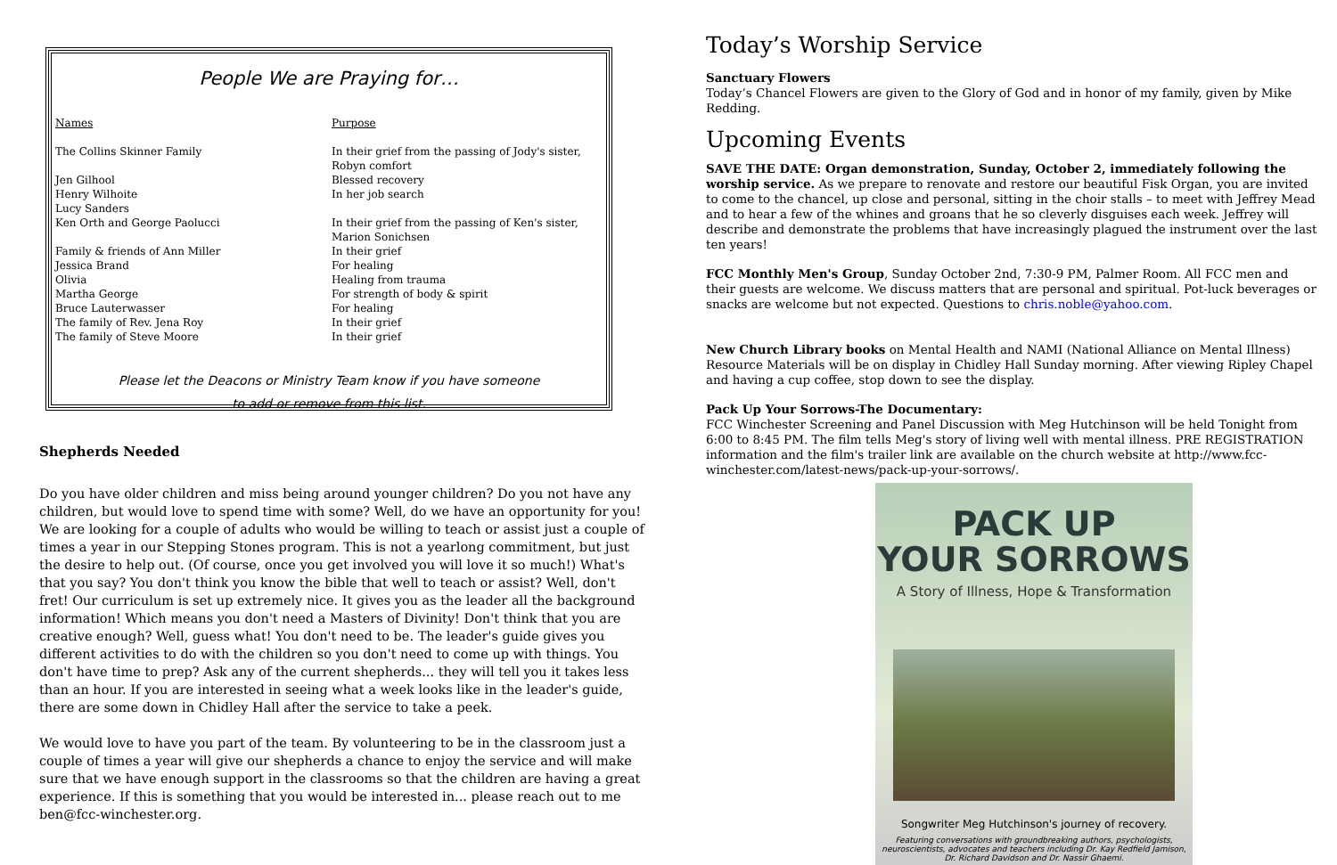People We are Praying for…
| Names | Purpose |
| --- | --- |
| The Collins Skinner Family | In their grief from the passing of Jody's sister, Robyn comfort |
| Jen Gilhool | Blessed recovery |
| Henry Wilhoite | In her job search |
| Lucy Sanders | |
| Ken Orth and George Paolucci | In their grief from the passing of Ken's sister, Marion Sonichsen |
| Family & friends of Ann Miller | In their grief |
| Jessica Brand | For healing |
| Olivia | Healing from trauma |
| Martha George | For strength of body & spirit |
| Bruce Lauterwasser | For healing |
| The family of Rev. Jena Roy | In their grief |
| The family of Steve Moore | In their grief |
Please let the Deacons or Ministry Team know if you have someone
to add or remove from this list.
Shepherds Needed
Do you have older children and miss being around younger children? Do you not have any children, but would love to spend time with some? Well, do we have an opportunity for you! We are looking for a couple of adults who would be willing to teach or assist just a couple of times a year in our Stepping Stones program. This is not a yearlong commitment, but just the desire to help out. (Of course, once you get involved you will love it so much!) What's that you say? You don't think you know the bible that well to teach or assist? Well, don't fret! Our curriculum is set up extremely nice. It gives you as the leader all the background information! Which means you don't need a Masters of Divinity! Don't think that you are creative enough? Well, guess what! You don't need to be. The leader's guide gives you different activities to do with the children so you don't need to come up with things. You don't have time to prep? Ask any of the current shepherds... they will tell you it takes less than an hour. If you are interested in seeing what a week looks like in the leader's guide, there are some down in Chidley Hall after the service to take a peek.
We would love to have you part of the team. By volunteering to be in the classroom just a couple of times a year will give our shepherds a chance to enjoy the service and will make sure that we have enough support in the classrooms so that the children are having a great experience. If this is something that you would be interested in... please reach out to me ben@fcc-winchester.org.
Today’s Worship Service
Sanctuary Flowers
Today’s Chancel Flowers are given to the Glory of God and in honor of my family, given by Mike Redding.
Upcoming Events
SAVE THE DATE: Organ demonstration, Sunday, October 2, immediately following the worship service. As we prepare to renovate and restore our beautiful Fisk Organ, you are invited to come to the chancel, up close and personal, sitting in the choir stalls – to meet with Jeffrey Mead and to hear a few of the whines and groans that he so cleverly disguises each week. Jeffrey will describe and demonstrate the problems that have increasingly plagued the instrument over the last ten years!
FCC Monthly Men's Group, Sunday October 2nd, 7:30-9 PM, Palmer Room. All FCC men and their guests are welcome. We discuss matters that are personal and spiritual. Pot-luck beverages or snacks are welcome but not expected. Questions to chris.noble@yahoo.com.
New Church Library books on Mental Health and NAMI (National Alliance on Mental Illness) Resource Materials will be on display in Chidley Hall Sunday morning. After viewing Ripley Chapel and having a cup coffee, stop down to see the display.
Pack Up Your Sorrows-The Documentary:
FCC Winchester Screening and Panel Discussion with Meg Hutchinson will be held Tonight from 6:00 to 8:45 PM. The film tells Meg's story of living well with mental illness. PRE REGISTRATION information and the film's trailer link are available on the church website at http://www.fcc-winchester.com/latest-news/pack-up-your-sorrows/.
PACK UP
YOUR SORROWS
A Story of Illness, Hope & Transformation
Songwriter Meg Hutchinson's journey of recovery.
Featuring conversations with groundbreaking authors, psychologists, neuroscientists, advocates and teachers including Dr. Kay Redfield Jamison, Dr. Richard Davidson and Dr. Nassir Ghaemi.